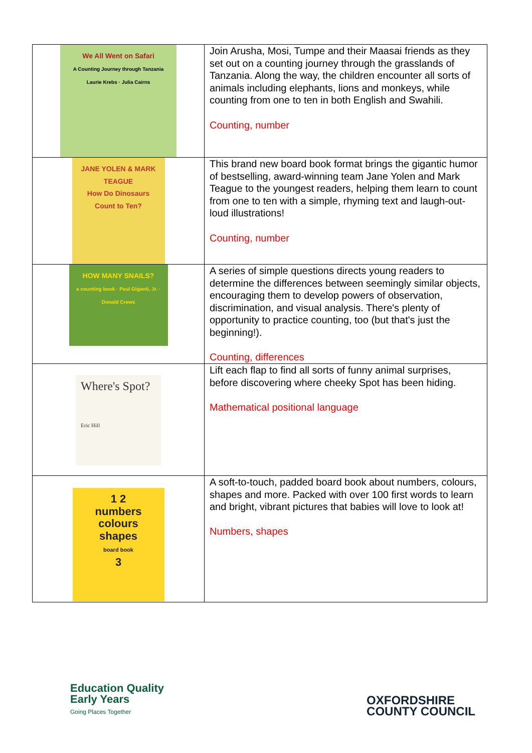| We All Went on Safari A Counting Journey through Tanzania Laurie Krebs · Julia Cairns | Join Arusha, Mosi, Tumpe and their Maasai friends as they set out on a counting journey through the grasslands of Tanzania. Along the way, the children encounter all sorts of animals including elephants, lions and monkeys, while counting from one to ten in both English and Swahili. Counting, number |
| JANE YOLEN & MARK TEAGUE How Do Dinosaurs Count to Ten? | This brand new board book format brings the gigantic humor of bestselling, award-winning team Jane Yolen and Mark Teague to the youngest readers, helping them learn to count from one to ten with a simple, rhyming text and laugh-out-loud illustrations! Counting, number |
| HOW MANY SNAILS? a counting book · Paul Giganti, Jr. · Donald Crews | A series of simple questions directs young readers to determine the differences between seemingly similar objects, encouraging them to develop powers of observation, discrimination, and visual analysis. There's plenty of opportunity to practice counting, too (but that's just the beginning!). Counting, differences |
| Where's Spot? Eric Hill | Lift each flap to find all sorts of funny animal surprises, before discovering where cheeky Spot has been hiding. Mathematical positional language |
| 1 2 numbers colours shapes board book 3 | A soft-to-touch, padded board book about numbers, colours, shapes and more. Packed with over 100 first words to learn and bright, vibrant pictures that babies will love to look at! Numbers, shapes |
Education Quality
Early Years
Going Places Together
OXFORDSHIRE
COUNTY COUNCIL